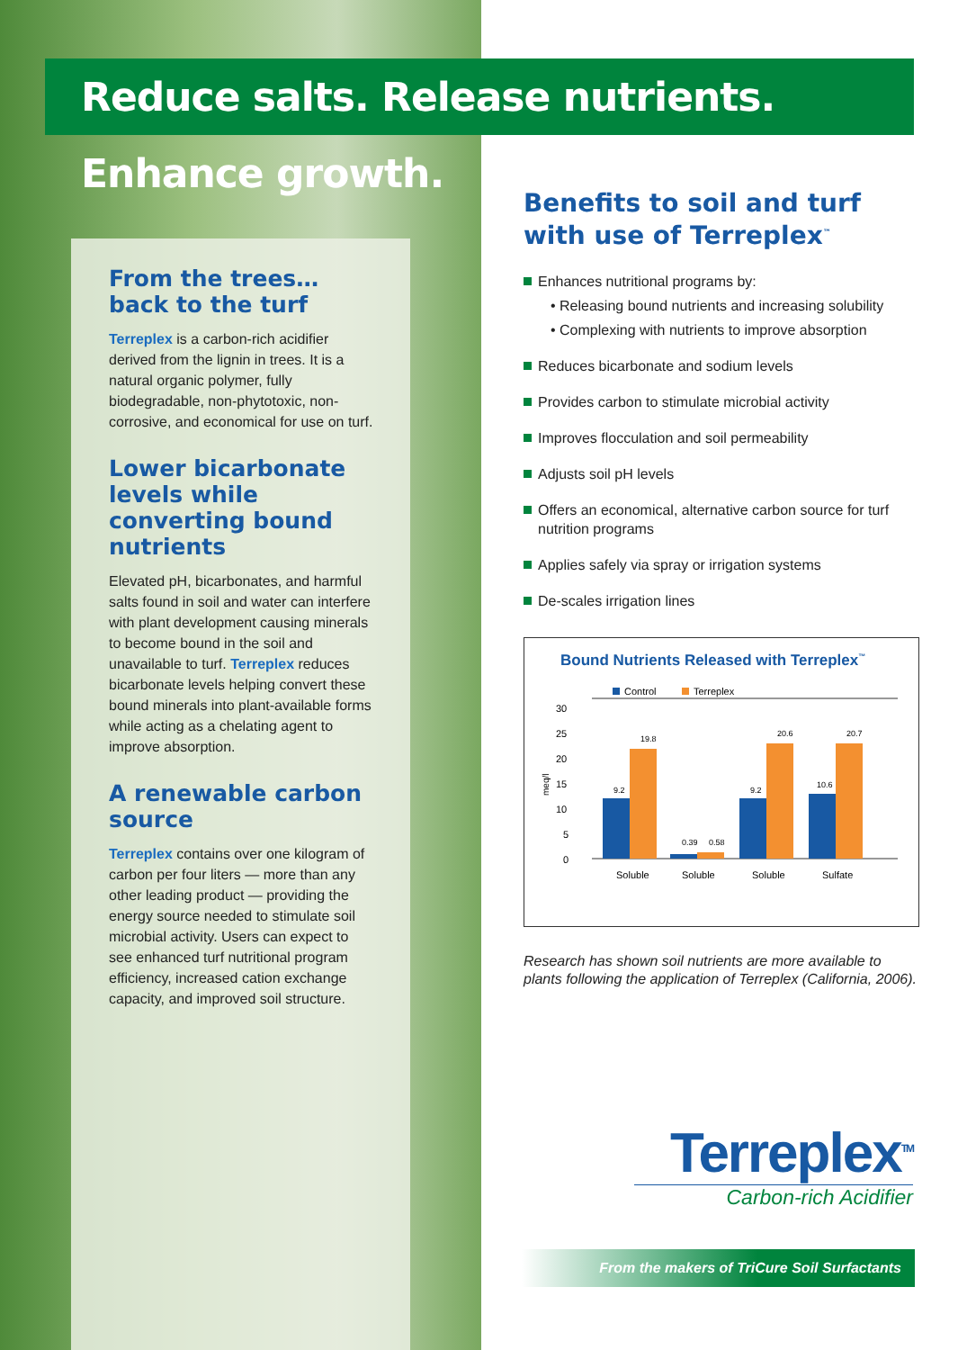Reduce salts. Release nutrients. Enhance growth.
From the trees…
back to the turf
Terreplex is a carbon-rich acidifier derived from the lignin in trees. It is a natural organic polymer, fully biodegradable, non-phytotoxic, non-corrosive, and economical for use on turf.
Lower bicarbonate levels while converting bound nutrients
Elevated pH, bicarbonates, and harmful salts found in soil and water can interfere with plant development causing minerals to become bound in the soil and unavailable to turf. Terreplex reduces bicarbonate levels helping convert these bound minerals into plant-available forms while acting as a chelating agent to improve absorption.
A renewable carbon source
Terreplex contains over one kilogram of carbon per four liters — more than any other leading product — providing the energy source needed to stimulate soil microbial activity. Users can expect to see enhanced turf nutritional program efficiency, increased cation exchange capacity, and improved soil structure.
Benefits to soil and turf with use of Terreplex<sup>™</sup>
Enhances nutritional programs by:
• Releasing bound nutrients and increasing solubility
• Complexing with nutrients to improve absorption
Reduces bicarbonate and sodium levels
Provides carbon to stimulate microbial activity
Improves flocculation and soil permeability
Adjusts soil pH levels
Offers an economical, alternative carbon source for turf nutrition programs
Applies safely via spray or irrigation systems
De-scales irrigation lines
Bound Nutrients Released with Terreplex<sup>™</sup>
30
25
20
15
10
5
0
meq/l
Control
Terreplex
9.2
19.8
0.39
0.58
9.2
20.6
10.6
20.7
Soluble
Soluble
Soluble
Sulfate
Research has shown soil nutrients are more available to plants following the application of Terreplex (California, 2006).
Terreplex<sup>TM</sup>
Carbon-rich Acidifier
From the makers of TriCure Soil Surfactants